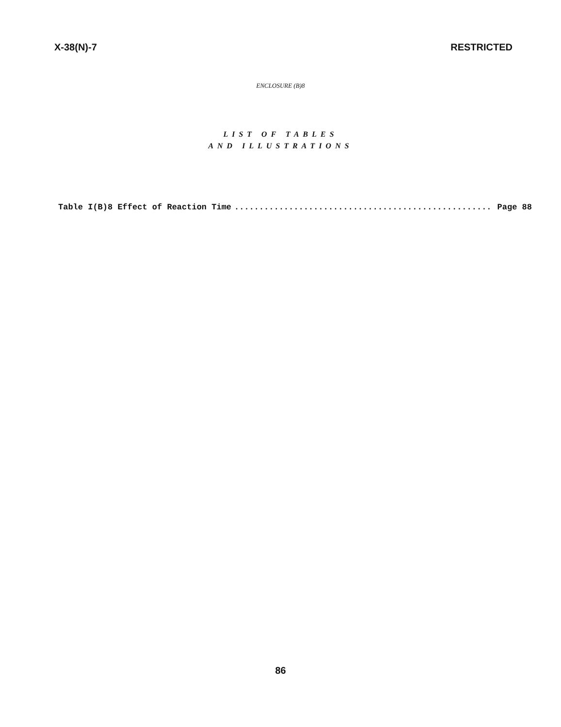X-38(N)-7 RESTRICTED
ENCLOSURE (B)8
LIST OF TABLES
AND ILLUSTRATIONS
Table I(B)8 Effect of Reaction Time.................................................... Page 88
86